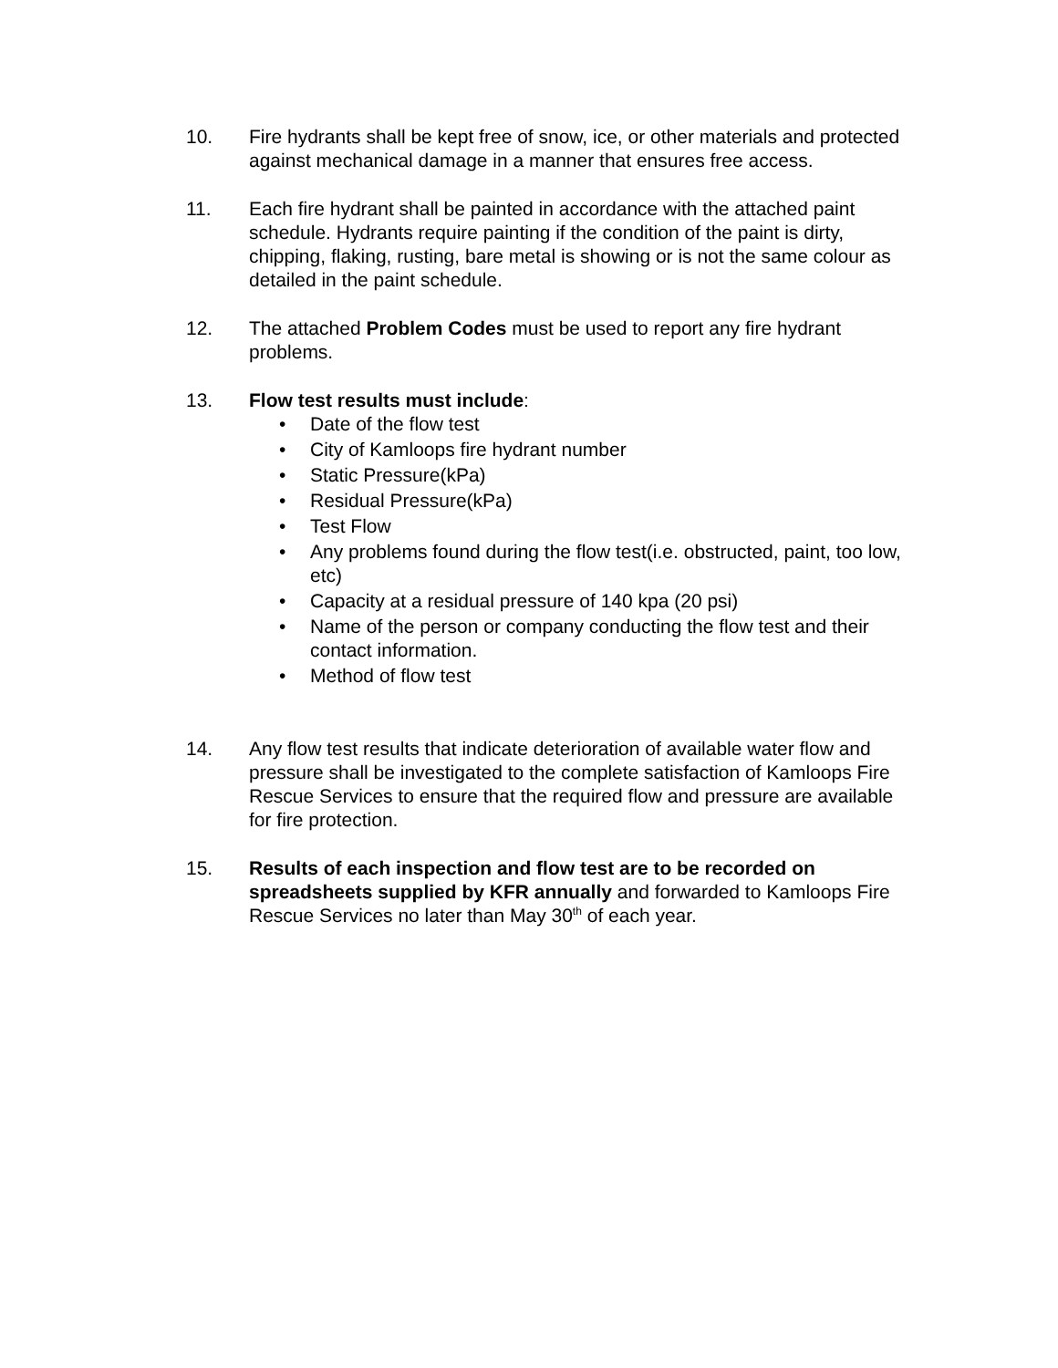10. Fire hydrants shall be kept free of snow, ice, or other materials and protected against mechanical damage in a manner that ensures free access.
11. Each fire hydrant shall be painted in accordance with the attached paint schedule. Hydrants require painting if the condition of the paint is dirty, chipping, flaking, rusting, bare metal is showing or is not the same colour as detailed in the paint schedule.
12. The attached Problem Codes must be used to report any fire hydrant problems.
13. Flow test results must include:
• Date of the flow test
• City of Kamloops fire hydrant number
• Static Pressure(kPa)
• Residual Pressure(kPa)
• Test Flow
• Any problems found during the flow test(i.e. obstructed, paint, too low, etc)
• Capacity at a residual pressure of 140 kpa (20 psi)
• Name of the person or company conducting the flow test and their contact information.
• Method of flow test
14. Any flow test results that indicate deterioration of available water flow and pressure shall be investigated to the complete satisfaction of Kamloops Fire Rescue Services to ensure that the required flow and pressure are available for fire protection.
15. Results of each inspection and flow test are to be recorded on spreadsheets supplied by KFR annually and forwarded to Kamloops Fire Rescue Services no later than May 30<sup>th</sup> of each year.